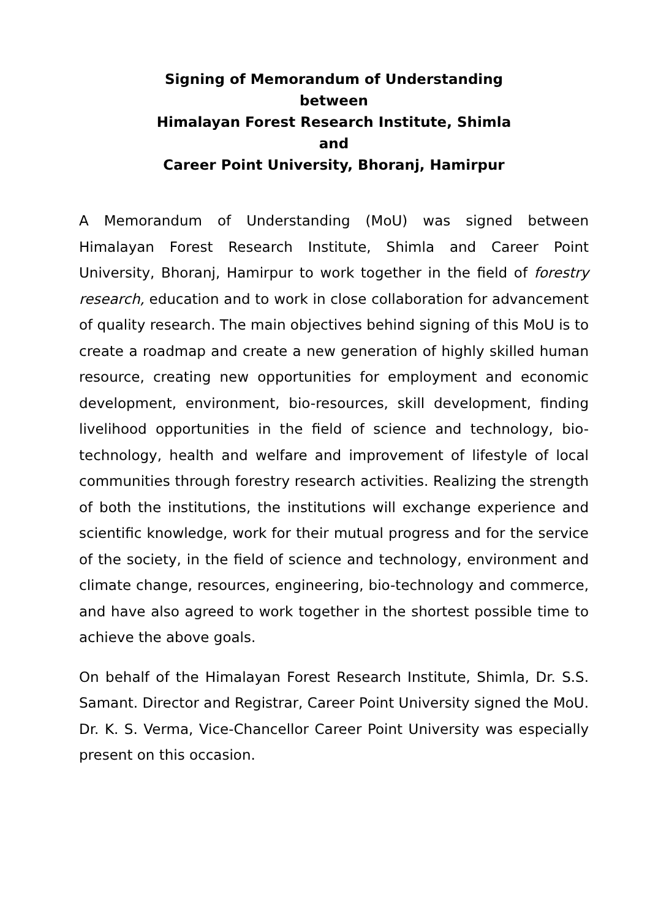Signing of Memorandum of Understanding
between
Himalayan Forest Research Institute, Shimla
and
Career Point University, Bhoranj, Hamirpur
A Memorandum of Understanding (MoU) was signed between Himalayan Forest Research Institute, Shimla and Career Point University, Bhoranj, Hamirpur to work together in the field of forestry research, education and to work in close collaboration for advancement of quality research. The main objectives behind signing of this MoU is to create a roadmap and create a new generation of highly skilled human resource, creating new opportunities for employment and economic development, environment, bio-resources, skill development, finding livelihood opportunities in the field of science and technology, bio-technology, health and welfare and improvement of lifestyle of local communities through forestry research activities. Realizing the strength of both the institutions, the institutions will exchange experience and scientific knowledge, work for their mutual progress and for the service of the society, in the field of science and technology, environment and climate change, resources, engineering, bio-technology and commerce, and have also agreed to work together in the shortest possible time to achieve the above goals.
On behalf of the Himalayan Forest Research Institute, Shimla, Dr. S.S. Samant. Director and Registrar, Career Point University signed the MoU. Dr. K. S. Verma, Vice-Chancellor Career Point University was especially present on this occasion.